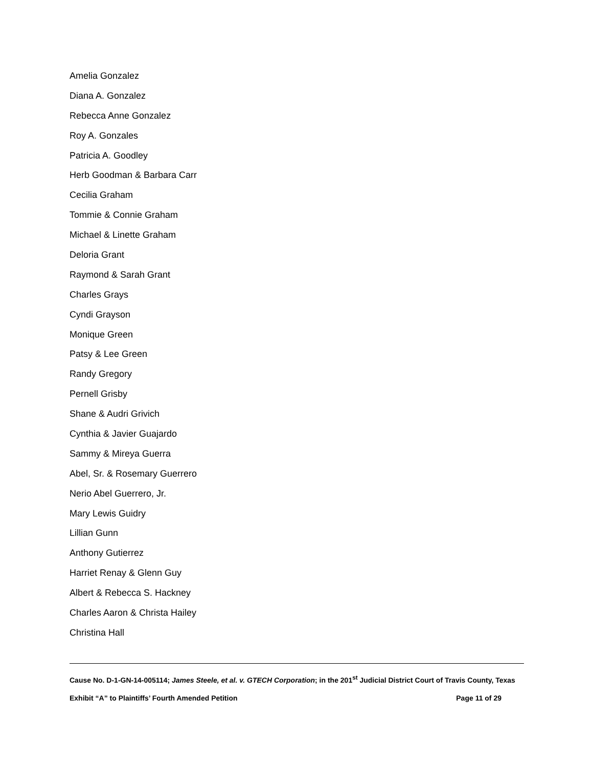Amelia Gonzalez
Diana A. Gonzalez
Rebecca Anne Gonzalez
Roy A. Gonzales
Patricia A. Goodley
Herb Goodman & Barbara Carr
Cecilia Graham
Tommie & Connie Graham
Michael & Linette Graham
Deloria Grant
Raymond & Sarah Grant
Charles Grays
Cyndi Grayson
Monique Green
Patsy & Lee Green
Randy Gregory
Pernell Grisby
Shane & Audri Grivich
Cynthia & Javier Guajardo
Sammy & Mireya Guerra
Abel, Sr. & Rosemary Guerrero
Nerio Abel Guerrero, Jr.
Mary Lewis Guidry
Lillian Gunn
Anthony Gutierrez
Harriet Renay & Glenn Guy
Albert & Rebecca S. Hackney
Charles Aaron & Christa Hailey
Christina Hall
Cause No. D-1-GN-14-005114; James Steele, et al. v. GTECH Corporation; in the 201<sup>st</sup> Judicial District Court of Travis County, Texas
Exhibit “A” to Plaintiffs’ Fourth Amended Petition Page 11 of 29